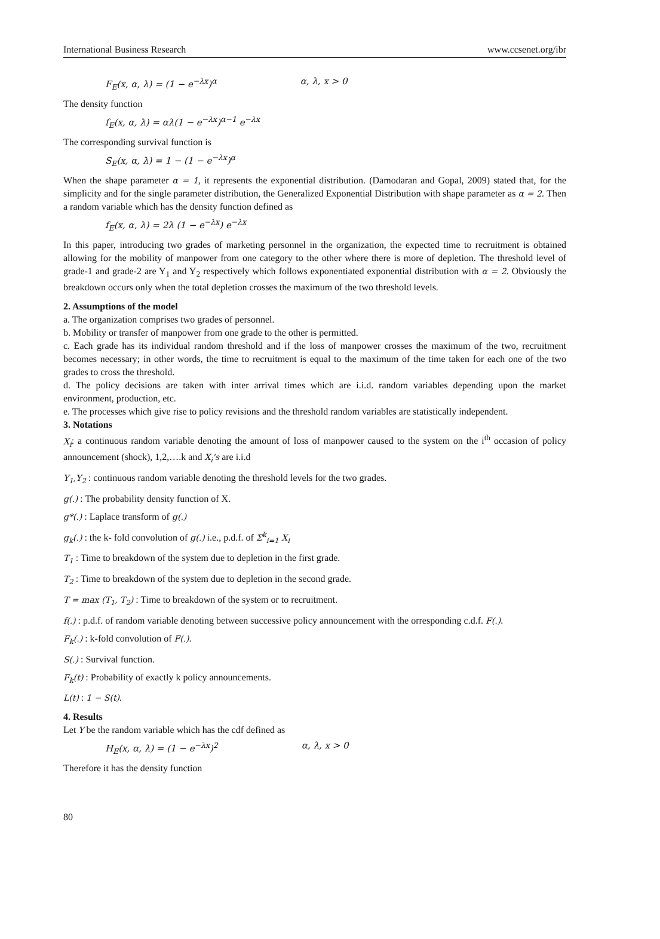International Business Research www.ccsenet.org/ibr
F<sub>E</sub>(x, α, λ) = (1 − e<sup>−λx</sup>)<sup>α</sup> α, λ, x > 0
The density function
f<sub>E</sub>(x, α, λ) = αλ(1 − e<sup>−λx</sup>)<sup>α−1</sup> e<sup>−λx</sup>
The corresponding survival function is
S<sub>E</sub>(x, α, λ) = 1 − (1 − e<sup>−λx</sup>)<sup>α</sup>
When the shape parameter α = 1, it represents the exponential distribution. (Damodaran and Gopal, 2009) stated that, for the simplicity and for the single parameter distribution, the Generalized Exponential Distribution with shape parameter as α = 2. Then a random variable which has the density function defined as
f<sub>E</sub>(x, α, λ) = 2λ (1 − e<sup>−λx</sup>) e<sup>−λx</sup>
In this paper, introducing two grades of marketing personnel in the organization, the expected time to recruitment is obtained allowing for the mobility of manpower from one category to the other where there is more of depletion. The threshold level of grade-1 and grade-2 are Y<sub>1</sub> and Y<sub>2</sub> respectively which follows exponentiated exponential distribution with α = 2. Obviously the breakdown occurs only when the total depletion crosses the maximum of the two threshold levels.
2. Assumptions of the model
a. The organization comprises two grades of personnel.
b. Mobility or transfer of manpower from one grade to the other is permitted.
c. Each grade has its individual random threshold and if the loss of manpower crosses the maximum of the two, recruitment becomes necessary; in other words, the time to recruitment is equal to the maximum of the time taken for each one of the two grades to cross the threshold.
d. The policy decisions are taken with inter arrival times which are i.i.d. random variables depending upon the market environment, production, etc.
e. The processes which give rise to policy revisions and the threshold random variables are statistically independent.
3. Notations
X<sub>i</sub>: a continuous random variable denoting the amount of loss of manpower caused to the system on the i<sup>th</sup> occasion of policy announcement (shock), 1,2,….k and X<sub>i</sub>'s are i.i.d
Y<sub>1</sub>,Y<sub>2</sub> : continuous random variable denoting the threshold levels for the two grades.
g(.) : The probability density function of X.
g*(.) : Laplace transform of g(.)
g<sub>k</sub>(.) : the k- fold convolution of g(.) i.e., p.d.f. of Σ<sup>k</sup><sub>i=1</sub> X<sub>i</sub>
T<sub>1</sub> : Time to breakdown of the system due to depletion in the first grade.
T<sub>2</sub> : Time to breakdown of the system due to depletion in the second grade.
T = max (T<sub>1</sub>, T<sub>2</sub>) : Time to breakdown of the system or to recruitment.
f(.) : p.d.f. of random variable denoting between successive policy announcement with the orresponding c.d.f. F(.).
F<sub>k</sub>(.) : k-fold convolution of F(.).
S(.) : Survival function.
F<sub>k</sub>(t) : Probability of exactly k policy announcements.
L(t) : 1 − S(t).
4. Results
Let Y be the random variable which has the cdf defined as
H<sub>E</sub>(x, α, λ) = (1 − e<sup>−λx</sup>)<sup>2</sup> α, λ, x > 0
Therefore it has the density function
80